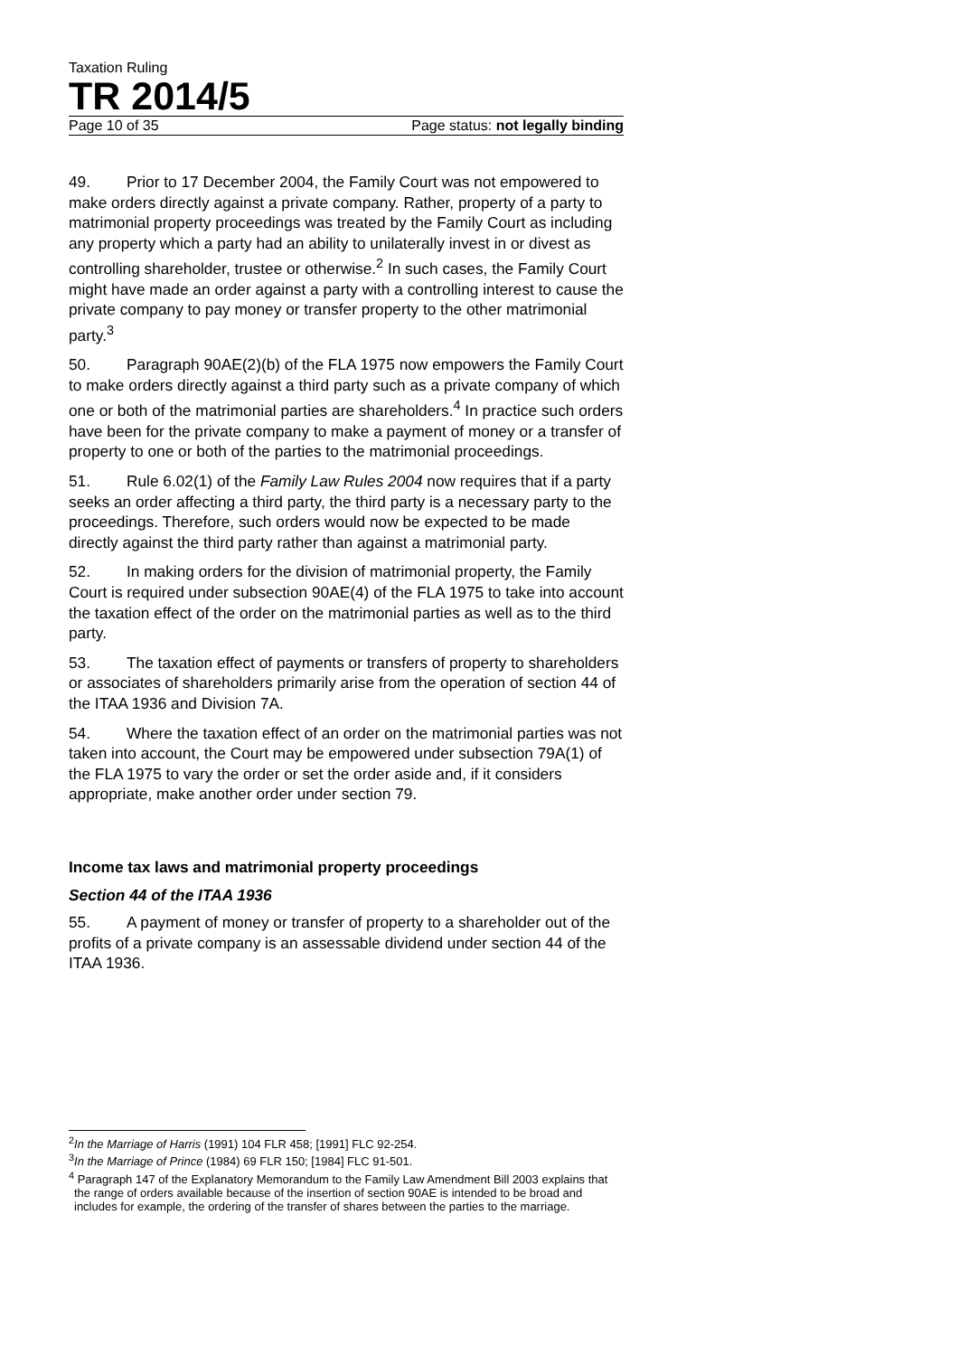Taxation Ruling
TR 2014/5
Page 10 of 35 Page status: not legally binding
49. Prior to 17 December 2004, the Family Court was not empowered to make orders directly against a private company. Rather, property of a party to matrimonial property proceedings was treated by the Family Court as including any property which a party had an ability to unilaterally invest in or divest as controlling shareholder, trustee or otherwise.<sup>2</sup> In such cases, the Family Court might have made an order against a party with a controlling interest to cause the private company to pay money or transfer property to the other matrimonial party.<sup>3</sup>
50. Paragraph 90AE(2)(b) of the FLA 1975 now empowers the Family Court to make orders directly against a third party such as a private company of which one or both of the matrimonial parties are shareholders.<sup>4</sup> In practice such orders have been for the private company to make a payment of money or a transfer of property to one or both of the parties to the matrimonial proceedings.
51. Rule 6.02(1) of the Family Law Rules 2004 now requires that if a party seeks an order affecting a third party, the third party is a necessary party to the proceedings. Therefore, such orders would now be expected to be made directly against the third party rather than against a matrimonial party.
52. In making orders for the division of matrimonial property, the Family Court is required under subsection 90AE(4) of the FLA 1975 to take into account the taxation effect of the order on the matrimonial parties as well as to the third party.
53. The taxation effect of payments or transfers of property to shareholders or associates of shareholders primarily arise from the operation of section 44 of the ITAA 1936 and Division 7A.
54. Where the taxation effect of an order on the matrimonial parties was not taken into account, the Court may be empowered under subsection 79A(1) of the FLA 1975 to vary the order or set the order aside and, if it considers appropriate, make another order under section 79.
Income tax laws and matrimonial property proceedings
Section 44 of the ITAA 1936
55. A payment of money or transfer of property to a shareholder out of the profits of a private company is an assessable dividend under section 44 of the ITAA 1936.
<sup>2</sup> In the Marriage of Harris (1991) 104 FLR 458; [1991] FLC 92-254.
<sup>3</sup> In the Marriage of Prince (1984) 69 FLR 150; [1984] FLC 91-501.
<sup>4</sup> Paragraph 147 of the Explanatory Memorandum to the Family Law Amendment Bill 2003 explains that the range of orders available because of the insertion of section 90AE is intended to be broad and includes for example, the ordering of the transfer of shares between the parties to the marriage.